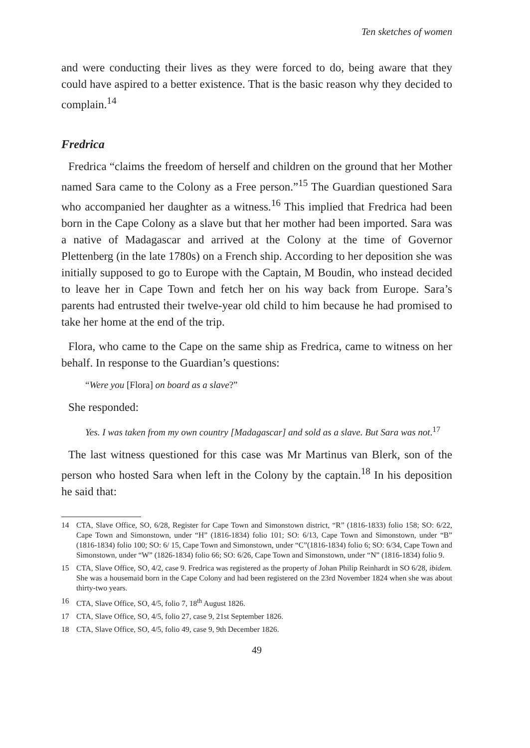Ten sketches of women
and were conducting their lives as they were forced to do, being aware that they could have aspired to a better existence. That is the basic reason why they decided to complain.<sup>14</sup>
Fredrica
Fredrica “claims the freedom of herself and children on the ground that her Mother named Sara came to the Colony as a Free person.”<sup>15</sup> The Guardian questioned Sara who accompanied her daughter as a witness.<sup>16</sup> This implied that Fredrica had been born in the Cape Colony as a slave but that her mother had been imported. Sara was a native of Madagascar and arrived at the Colony at the time of Governor Plettenberg (in the late 1780s) on a French ship. According to her deposition she was initially supposed to go to Europe with the Captain, M Boudin, who instead decided to leave her in Cape Town and fetch her on his way back from Europe. Sara’s parents had entrusted their twelve-year old child to him because he had promised to take her home at the end of the trip.
Flora, who came to the Cape on the same ship as Fredrica, came to witness on her behalf. In response to the Guardian’s questions:
“Were you [Flora] on board as a slave?”
She responded:
Yes. I was taken from my own country [Madagascar] and sold as a slave. But Sara was not.<sup>17</sup>
The last witness questioned for this case was Mr Martinus van Blerk, son of the person who hosted Sara when left in the Colony by the captain.<sup>18</sup> In his deposition he said that:
14 CTA, Slave Office, SO, 6/28, Register for Cape Town and Simonstown district, “R” (1816-1833) folio 158; SO: 6/22, Cape Town and Simonstown, under “H” (1816-1834) folio 101; SO: 6/13, Cape Town and Simonstown, under “B” (1816-1834) folio 100; SO: 6/ 15, Cape Town and Simonstown, under “C”(1816-1834) folio 6; SO: 6/34, Cape Town and Simonstown, under “W” (1826-1834) folio 66; SO: 6/26, Cape Town and Simonstown, under “N” (1816-1834) folio 9.
15 CTA, Slave Office, SO, 4/2, case 9. Fredrica was registered as the property of Johan Philip Reinhardt in SO 6/28, ibidem. She was a housemaid born in the Cape Colony and had been registered on the 23rd November 1824 when she was about thirty-two years.
16 CTA, Slave Office, SO, 4/5, folio 7, 18<sup>th</sup> August 1826.
17 CTA, Slave Office, SO, 4/5, folio 27, case 9, 21st September 1826.
18 CTA, Slave Office, SO, 4/5, folio 49, case 9, 9th December 1826.
49